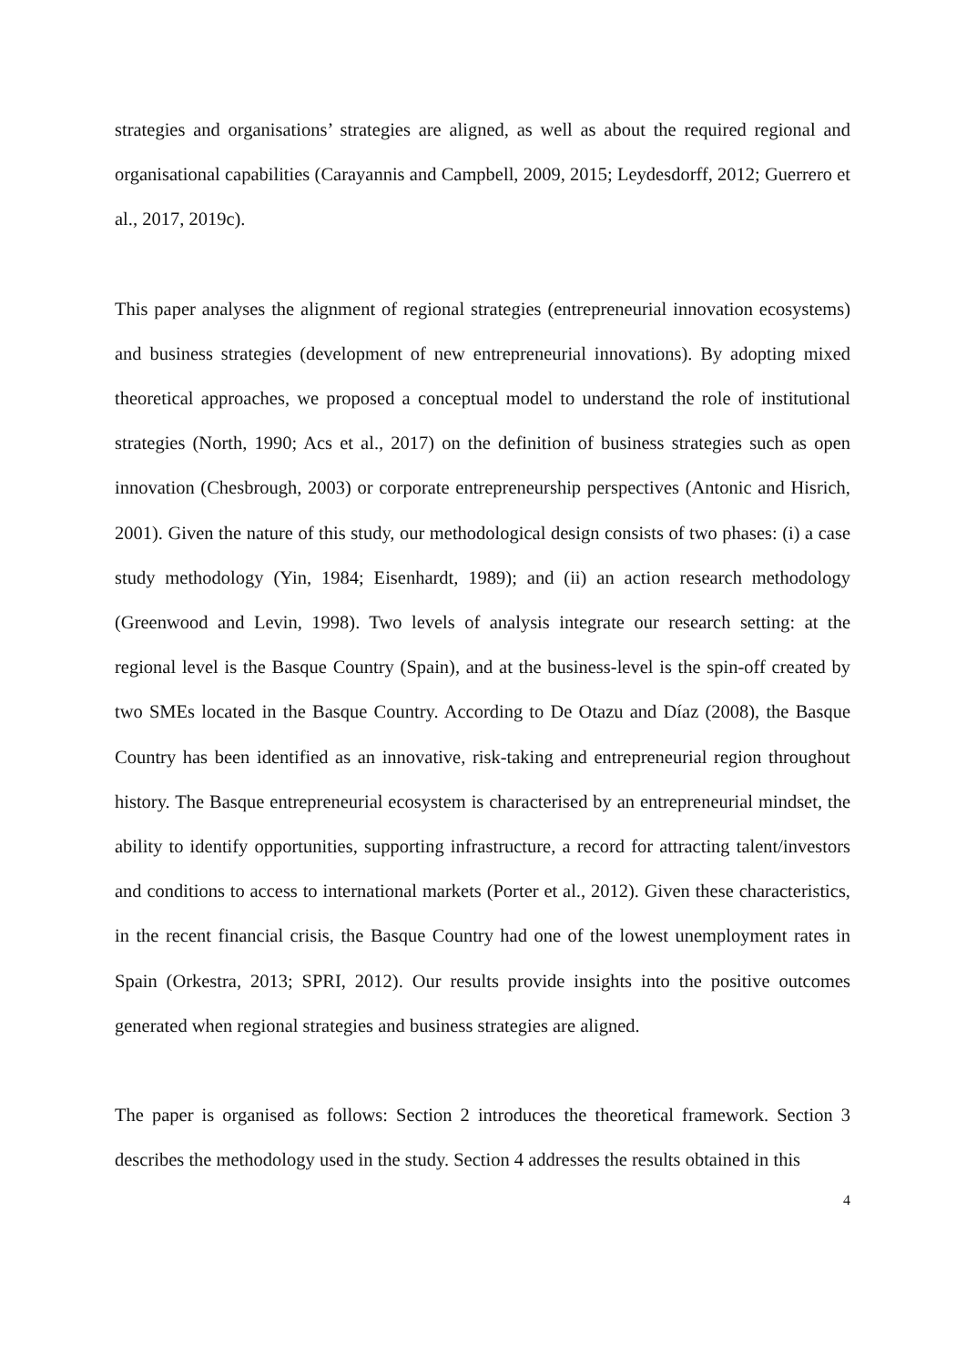strategies and organisations’ strategies are aligned, as well as about the required regional and organisational capabilities (Carayannis and Campbell, 2009, 2015; Leydesdorff, 2012; Guerrero et al., 2017, 2019c).
This paper analyses the alignment of regional strategies (entrepreneurial innovation ecosystems) and business strategies (development of new entrepreneurial innovations). By adopting mixed theoretical approaches, we proposed a conceptual model to understand the role of institutional strategies (North, 1990; Acs et al., 2017) on the definition of business strategies such as open innovation (Chesbrough, 2003) or corporate entrepreneurship perspectives (Antonic and Hisrich, 2001). Given the nature of this study, our methodological design consists of two phases: (i) a case study methodology (Yin, 1984; Eisenhardt, 1989); and (ii) an action research methodology (Greenwood and Levin, 1998). Two levels of analysis integrate our research setting: at the regional level is the Basque Country (Spain), and at the business-level is the spin-off created by two SMEs located in the Basque Country. According to De Otazu and Díaz (2008), the Basque Country has been identified as an innovative, risk-taking and entrepreneurial region throughout history. The Basque entrepreneurial ecosystem is characterised by an entrepreneurial mindset, the ability to identify opportunities, supporting infrastructure, a record for attracting talent/investors and conditions to access to international markets (Porter et al., 2012). Given these characteristics, in the recent financial crisis, the Basque Country had one of the lowest unemployment rates in Spain (Orkestra, 2013; SPRI, 2012). Our results provide insights into the positive outcomes generated when regional strategies and business strategies are aligned.
The paper is organised as follows: Section 2 introduces the theoretical framework. Section 3 describes the methodology used in the study. Section 4 addresses the results obtained in this
4